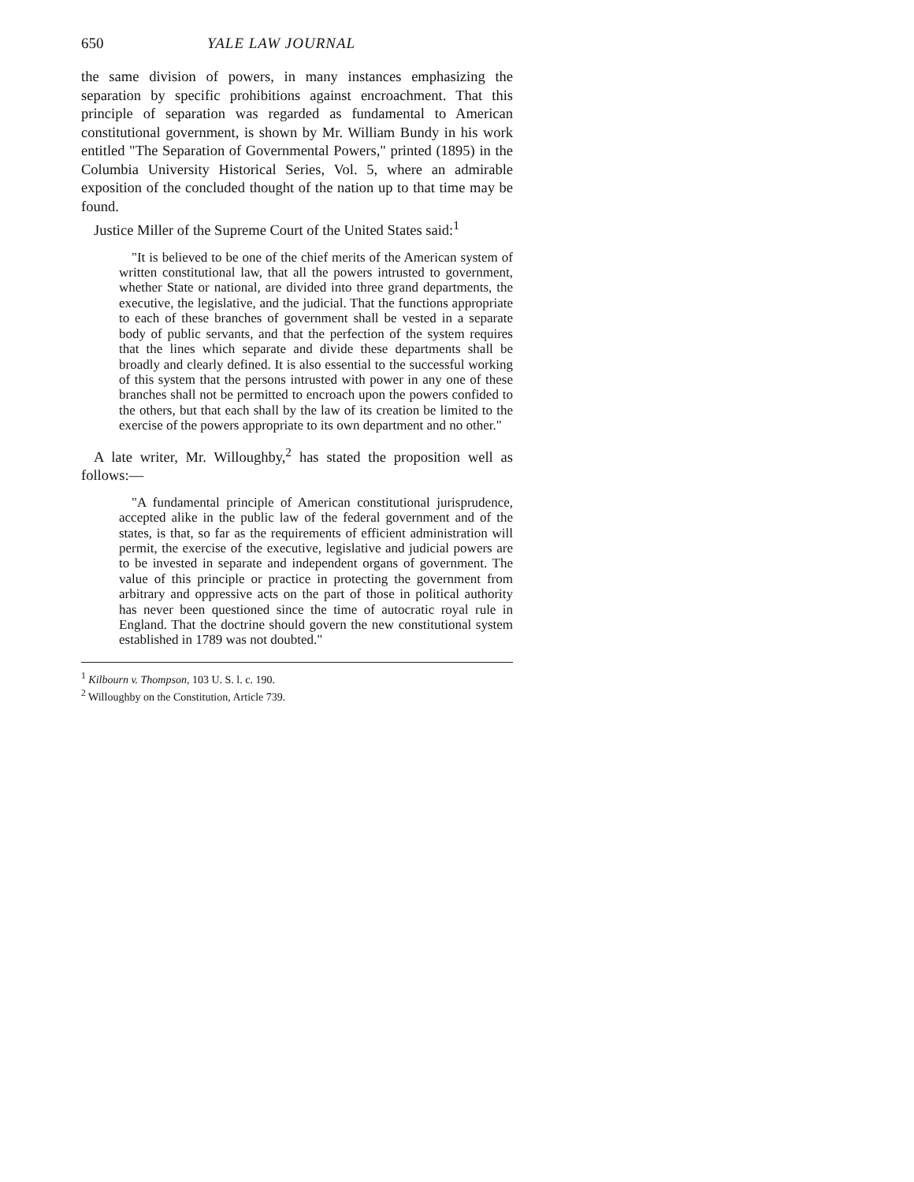650 YALE LAW JOURNAL
the same division of powers, in many instances emphasizing the separation by specific prohibitions against encroachment. That this principle of separation was regarded as fundamental to American constitutional government, is shown by Mr. William Bundy in his work entitled "The Separation of Governmental Powers," printed (1895) in the Columbia University Historical Series, Vol. 5, where an admirable exposition of the concluded thought of the nation up to that time may be found.
Justice Miller of the Supreme Court of the United States said:<sup>1</sup>
"It is believed to be one of the chief merits of the American system of written constitutional law, that all the powers intrusted to government, whether State or national, are divided into three grand departments, the executive, the legislative, and the judicial. That the functions appropriate to each of these branches of government shall be vested in a separate body of public servants, and that the perfection of the system requires that the lines which separate and divide these departments shall be broadly and clearly defined. It is also essential to the successful working of this system that the persons intrusted with power in any one of these branches shall not be permitted to encroach upon the powers confided to the others, but that each shall by the law of its creation be limited to the exercise of the powers appropriate to its own department and no other."
A late writer, Mr. Willoughby,<sup>2</sup> has stated the proposition well as follows:—
"A fundamental principle of American constitutional jurisprudence, accepted alike in the public law of the federal government and of the states, is that, so far as the requirements of efficient administration will permit, the exercise of the executive, legislative and judicial powers are to be invested in separate and independent organs of government. The value of this principle or practice in protecting the government from arbitrary and oppressive acts on the part of those in political authority has never been questioned since the time of autocratic royal rule in England. That the doctrine should govern the new constitutional system established in 1789 was not doubted."
<sup>1</sup> Kilbourn v. Thompson, 103 U. S. l. c. 190.
<sup>2</sup> Willoughby on the Constitution, Article 739.